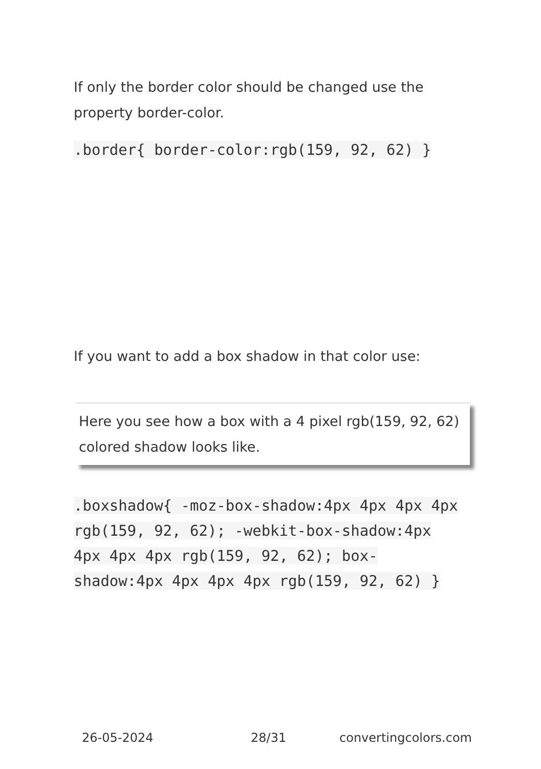If only the border color should be changed use the property border-color.
.border{ border-color:rgb(159, 92, 62) }
If you want to add a box shadow in that color use:
Here you see how a box with a 4 pixel rgb(159, 92, 62) colored shadow looks like.
.boxshadow{ -moz-box-shadow:4px 4px 4px 4px rgb(159, 92, 62); -webkit-box-shadow:4px 4px 4px 4px rgb(159, 92, 62); box-shadow:4px 4px 4px 4px rgb(159, 92, 62) }
26-05-2024 28/31 convertingcolors.com